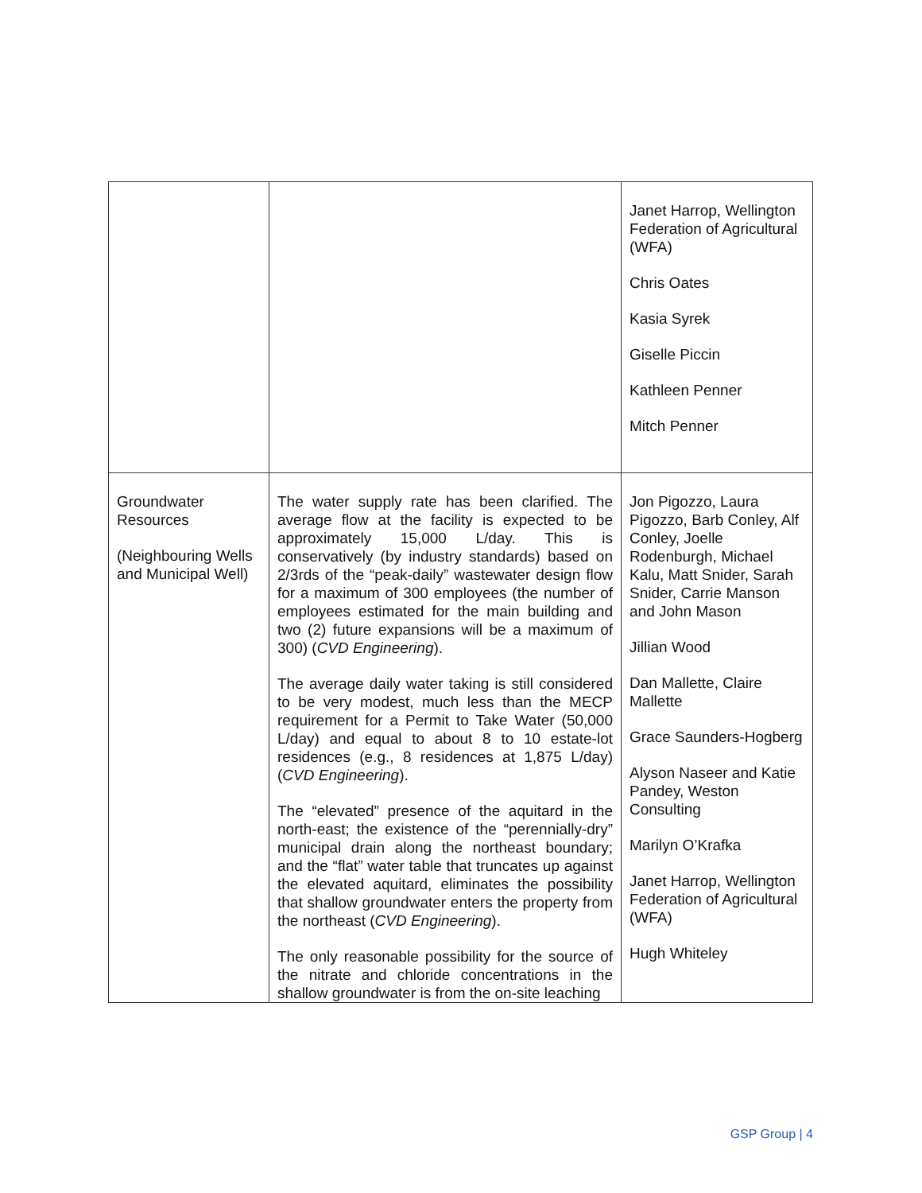| | | Janet Harrop, Wellington Federation of Agricultural (WFA) Chris Oates Kasia Syrek Giselle Piccin Kathleen Penner Mitch Penner |
| Groundwater Resources (Neighbouring Wells and Municipal Well) | The water supply rate has been clarified. The average flow at the facility is expected to be approximately 15,000 L/day. This is conservatively (by industry standards) based on 2/3rds of the “peak-daily” wastewater design flow for a maximum of 300 employees (the number of employees estimated for the main building and two (2) future expansions will be a maximum of 300) ( CVD Engineering ). The average daily water taking is still considered to be very modest, much less than the MECP requirement for a Permit to Take Water (50,000 L/day) and equal to about 8 to 10 estate-lot residences (e.g., 8 residences at 1,875 L/day) ( CVD Engineering ). The “elevated” presence of the aquitard in the north-east; the existence of the “perennially-dry” municipal drain along the northeast boundary; and the “flat” water table that truncates up against the elevated aquitard, eliminates the possibility that shallow groundwater enters the property from the northeast ( CVD Engineering ). The only reasonable possibility for the source of the nitrate and chloride concentrations in the shallow groundwater is from the on-site leaching | Jon Pigozzo, Laura Pigozzo, Barb Conley, Alf Conley, Joelle Rodenburgh, Michael Kalu, Matt Snider, Sarah Snider, Carrie Manson and John Mason Jillian Wood Dan Mallette, Claire Mallette Grace Saunders-Hogberg Alyson Naseer and Katie Pandey, Weston Consulting Marilyn O’Krafka Janet Harrop, Wellington Federation of Agricultural (WFA) Hugh Whiteley |
GSP Group | 4